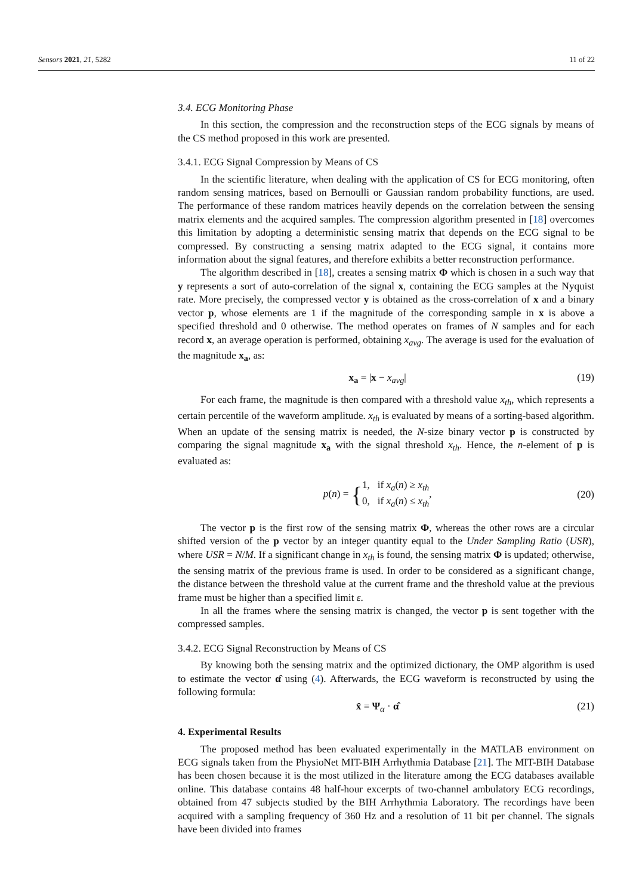Sensors 2021, 21, 5282 11 of 22
3.4. ECG Monitoring Phase
In this section, the compression and the reconstruction steps of the ECG signals by means of the CS method proposed in this work are presented.
3.4.1. ECG Signal Compression by Means of CS
In the scientific literature, when dealing with the application of CS for ECG monitoring, often random sensing matrices, based on Bernoulli or Gaussian random probability functions, are used. The performance of these random matrices heavily depends on the correlation between the sensing matrix elements and the acquired samples. The compression algorithm presented in [18] overcomes this limitation by adopting a deterministic sensing matrix that depends on the ECG signal to be compressed. By constructing a sensing matrix adapted to the ECG signal, it contains more information about the signal features, and therefore exhibits a better reconstruction performance.
The algorithm described in [18], creates a sensing matrix Φ which is chosen in a such way that y represents a sort of auto-correlation of the signal x, containing the ECG samples at the Nyquist rate. More precisely, the compressed vector y is obtained as the cross-correlation of x and a binary vector p, whose elements are 1 if the magnitude of the corresponding sample in x is above a specified threshold and 0 otherwise. The method operates on frames of N samples and for each record x, an average operation is performed, obtaining x<sub>avg</sub>. The average is used for the evaluation of the magnitude x<sub>a</sub>, as:
x<sub>a</sub> = |x − x<sub>avg</sub>| (19)
For each frame, the magnitude is then compared with a threshold value x<sub>th</sub>, which represents a certain percentile of the waveform amplitude. x<sub>th</sub> is evaluated by means of a sorting-based algorithm. When an update of the sensing matrix is needed, the N-size binary vector p is constructed by comparing the signal magnitude x<sub>a</sub> with the signal threshold x<sub>th</sub>. Hence, the n-element of p is evaluated as:
p(n) = {1, if x<sub>a</sub>(n) ≥ x<sub>th</sub>
0, if x<sub>a</sub>(n) ≤ x<sub>th</sub>, (20)
The vector p is the first row of the sensing matrix Φ, whereas the other rows are a circular shifted version of the p vector by an integer quantity equal to the Under Sampling Ratio (USR), where USR = N/M. If a significant change in x<sub>th</sub> is found, the sensing matrix Φ is updated; otherwise, the sensing matrix of the previous frame is used. In order to be considered as a significant change, the distance between the threshold value at the current frame and the threshold value at the previous frame must be higher than a specified limit ε.
In all the frames where the sensing matrix is changed, the vector p is sent together with the compressed samples.
3.4.2. ECG Signal Reconstruction by Means of CS
By knowing both the sensing matrix and the optimized dictionary, the OMP algorithm is used to estimate the vector α̂ using (4). Afterwards, the ECG waveform is reconstructed by using the following formula:
x̂ = Ψ<sub>α</sub> · α̂ (21)
4. Experimental Results
The proposed method has been evaluated experimentally in the MATLAB environment on ECG signals taken from the PhysioNet MIT-BIH Arrhythmia Database [21]. The MIT-BIH Database has been chosen because it is the most utilized in the literature among the ECG databases available online. This database contains 48 half-hour excerpts of two-channel ambulatory ECG recordings, obtained from 47 subjects studied by the BIH Arrhythmia Laboratory. The recordings have been acquired with a sampling frequency of 360 Hz and a resolution of 11 bit per channel. The signals have been divided into frames